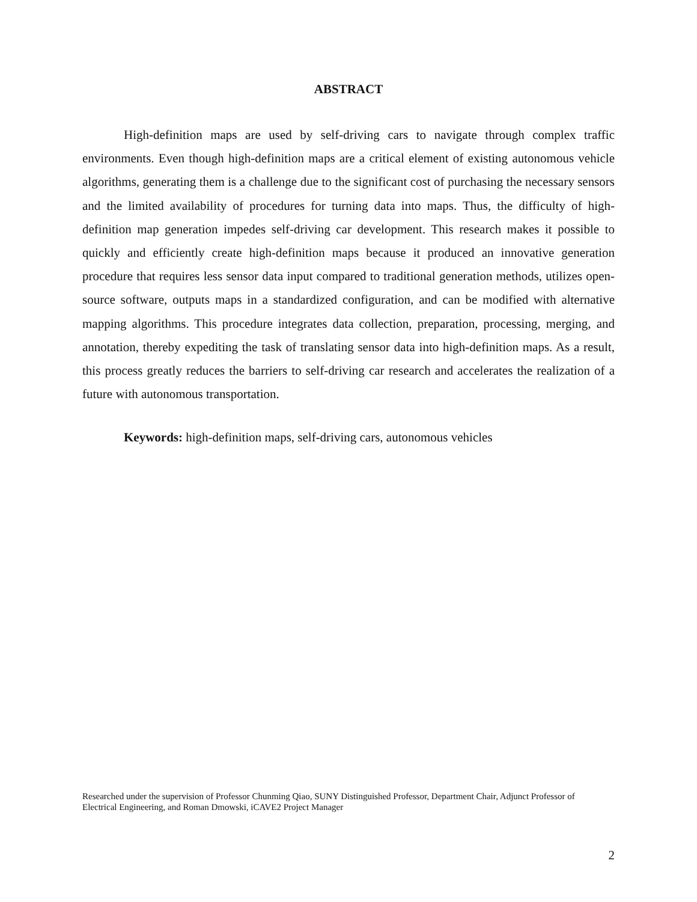ABSTRACT
High-definition maps are used by self-driving cars to navigate through complex traffic environments. Even though high-definition maps are a critical element of existing autonomous vehicle algorithms, generating them is a challenge due to the significant cost of purchasing the necessary sensors and the limited availability of procedures for turning data into maps. Thus, the difficulty of high-definition map generation impedes self-driving car development. This research makes it possible to quickly and efficiently create high-definition maps because it produced an innovative generation procedure that requires less sensor data input compared to traditional generation methods, utilizes open-source software, outputs maps in a standardized configuration, and can be modified with alternative mapping algorithms. This procedure integrates data collection, preparation, processing, merging, and annotation, thereby expediting the task of translating sensor data into high-definition maps. As a result, this process greatly reduces the barriers to self-driving car research and accelerates the realization of a future with autonomous transportation.
Keywords: high-definition maps, self-driving cars, autonomous vehicles
Researched under the supervision of Professor Chunming Qiao, SUNY Distinguished Professor, Department Chair, Adjunct Professor of Electrical Engineering, and Roman Dmowski, iCAVE2 Project Manager
2